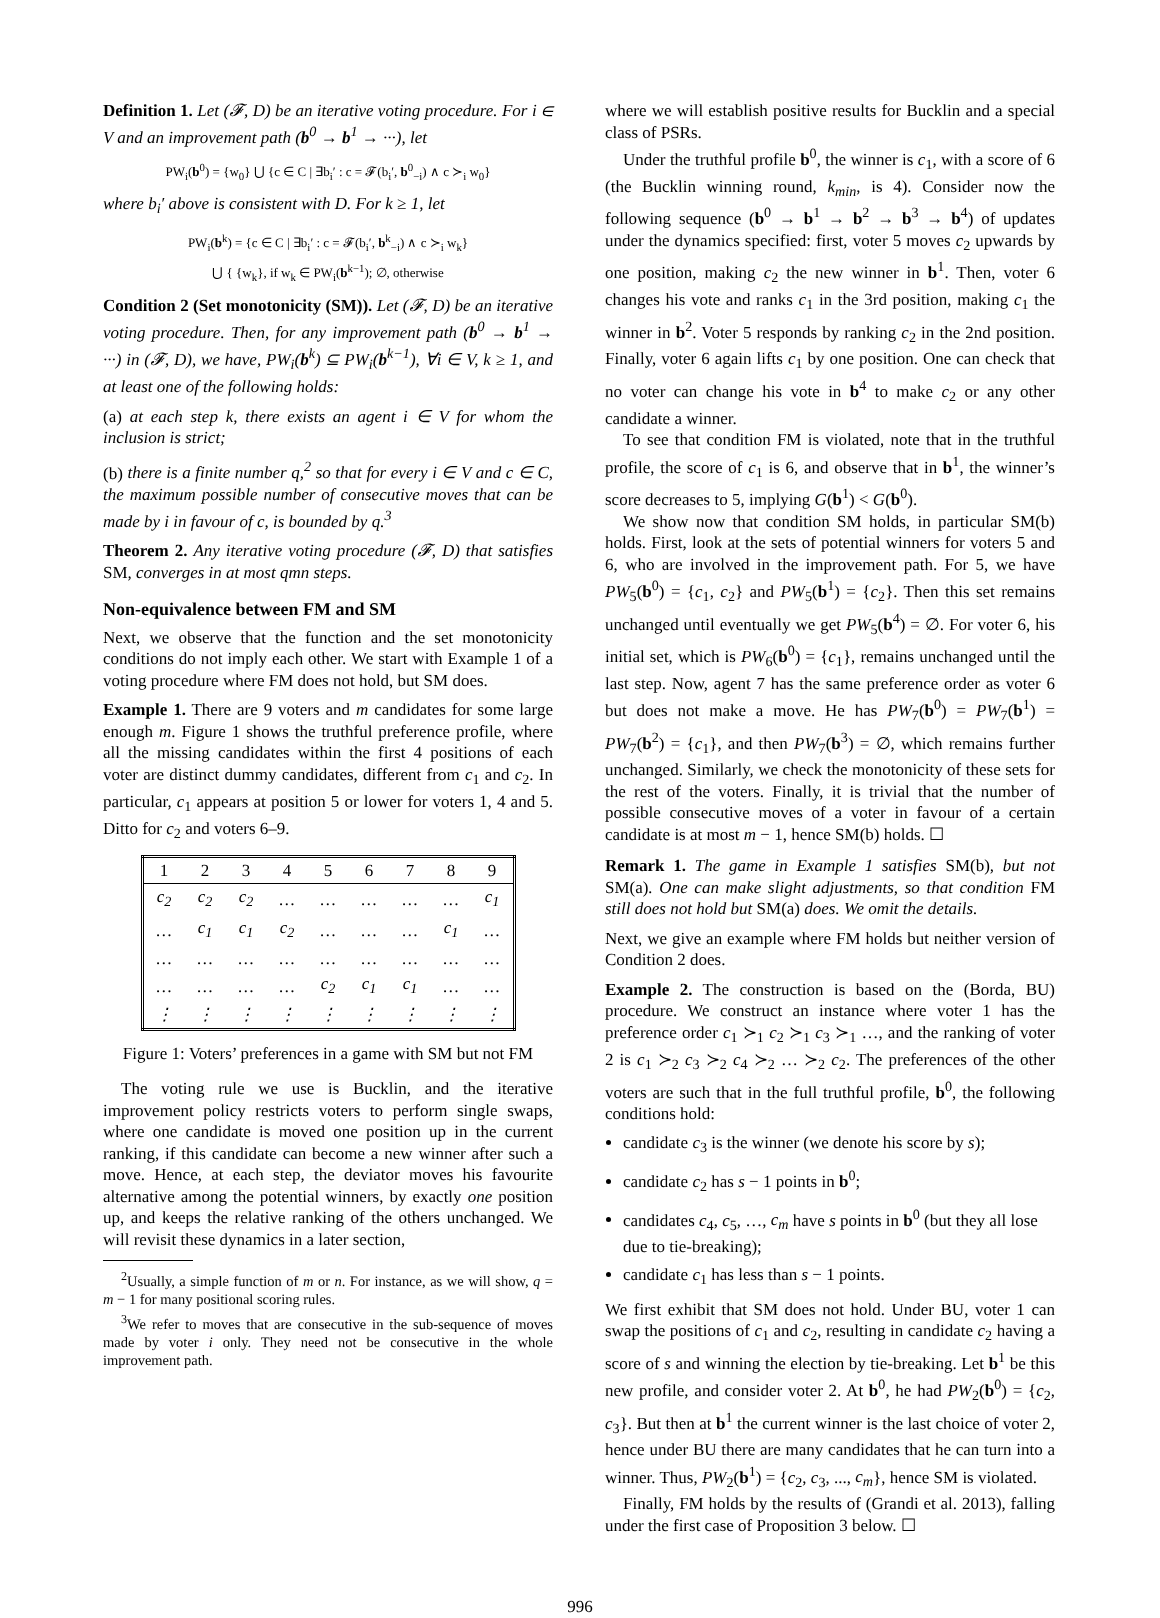Definition 1. Let (𝓕, D) be an iterative voting procedure. For i ∈ V and an improvement path (b<sup>0</sup> → b<sup>1</sup> → ···), let
PW<sub>i</sub>(b<sup>0</sup>) = {w<sub>0</sub>} ⋃ {c ∈ C | ∃b<sub>i</sub>′ : c = 𝓕(b<sub>i</sub>′, b<sup>0</sup><sub>−i</sub>) ∧ c ≻<sub>i</sub> w<sub>0</sub>}
where b<sub>i</sub>′ above is consistent with D. For k ≥ 1, let
PW<sub>i</sub>(b<sup>k</sup>) = {c ∈ C | ∃b<sub>i</sub>′ : c = 𝓕(b<sub>i</sub>′, b<sup>k</sup><sub>−i</sub>) ∧ c ≻<sub>i</sub> w<sub>k</sub>}
⋃ { {w<sub>k</sub>}, if w<sub>k</sub> ∈ PW<sub>i</sub>(b<sup>k−1</sup>); ∅, otherwise
Condition 2 (Set monotonicity (SM)). Let (𝓕, D) be an iterative voting procedure. Then, for any improvement path (b<sup>0</sup> → b<sup>1</sup> → ···) in (𝓕, D), we have, PW<sub>i</sub>(b<sup>k</sup>) ⊆ PW<sub>i</sub>(b<sup>k−1</sup>), ∀i ∈ V, k ≥ 1, and at least one of the following holds:
(a) at each step k, there exists an agent i ∈ V for whom the inclusion is strict;
(b) there is a finite number q,<sup>2</sup> so that for every i ∈ V and c ∈ C, the maximum possible number of consecutive moves that can be made by i in favour of c, is bounded by q.<sup>3</sup>
Theorem 2. Any iterative voting procedure (𝓕, D) that satisfies SM, converges in at most qmn steps.
Non-equivalence between FM and SM
Next, we observe that the function and the set monotonicity conditions do not imply each other. We start with Example 1 of a voting procedure where FM does not hold, but SM does.
Example 1. There are 9 voters and m candidates for some large enough m. Figure 1 shows the truthful preference profile, where all the missing candidates within the first 4 positions of each voter are distinct dummy candidates, different from c<sub>1</sub> and c<sub>2</sub>. In particular, c<sub>1</sub> appears at position 5 or lower for voters 1, 4 and 5. Ditto for c<sub>2</sub> and voters 6–9.
| 1 | 2 | 3 | 4 | 5 | 6 | 7 | 8 | 9 |
| --- | --- | --- | --- | --- | --- | --- | --- | --- |
| c<sub>2</sub> | c<sub>2</sub> | c<sub>2</sub> | … | … | … | … | … | c<sub>1</sub> |
| … | c<sub>1</sub> | c<sub>1</sub> | c<sub>2</sub> | … | … | … | c<sub>1</sub> | … |
| … | … | … | … | … | … | … | … | … |
| … | … | … | … | c<sub>2</sub> | c<sub>1</sub> | c<sub>1</sub> | … | … |
| ⋮ | ⋮ | ⋮ | ⋮ | ⋮ | ⋮ | ⋮ | ⋮ | ⋮ |
Figure 1: Voters’ preferences in a game with SM but not FM
The voting rule we use is Bucklin, and the iterative improvement policy restricts voters to perform single swaps, where one candidate is moved one position up in the current ranking, if this candidate can become a new winner after such a move. Hence, at each step, the deviator moves his favourite alternative among the potential winners, by exactly one position up, and keeps the relative ranking of the others unchanged. We will revisit these dynamics in a later section,
<sup>2</sup> Usually, a simple function of m or n. For instance, as we will show, q = m − 1 for many positional scoring rules.
<sup>3</sup> We refer to moves that are consecutive in the sub-sequence of moves made by voter i only. They need not be consecutive in the whole improvement path.
where we will establish positive results for Bucklin and a special class of PSRs.
Under the truthful profile b<sup>0</sup>, the winner is c<sub>1</sub>, with a score of 6 (the Bucklin winning round, k<sub>min</sub>, is 4). Consider now the following sequence (b<sup>0</sup> → b<sup>1</sup> → b<sup>2</sup> → b<sup>3</sup> → b<sup>4</sup>) of updates under the dynamics specified: first, voter 5 moves c<sub>2</sub> upwards by one position, making c<sub>2</sub> the new winner in b<sup>1</sup>. Then, voter 6 changes his vote and ranks c<sub>1</sub> in the 3rd position, making c<sub>1</sub> the winner in b<sup>2</sup>. Voter 5 responds by ranking c<sub>2</sub> in the 2nd position. Finally, voter 6 again lifts c<sub>1</sub> by one position. One can check that no voter can change his vote in b<sup>4</sup> to make c<sub>2</sub> or any other candidate a winner.
To see that condition FM is violated, note that in the truthful profile, the score of c<sub>1</sub> is 6, and observe that in b<sup>1</sup>, the winner’s score decreases to 5, implying G(b<sup>1</sup>) < G(b<sup>0</sup>).
We show now that condition SM holds, in particular SM(b) holds. First, look at the sets of potential winners for voters 5 and 6, who are involved in the improvement path. For 5, we have PW<sub>5</sub>(b<sup>0</sup>) = {c<sub>1</sub>, c<sub>2</sub>} and PW<sub>5</sub>(b<sup>1</sup>) = {c<sub>2</sub>}. Then this set remains unchanged until eventually we get PW<sub>5</sub>(b<sup>4</sup>) = ∅. For voter 6, his initial set, which is PW<sub>6</sub>(b<sup>0</sup>) = {c<sub>1</sub>}, remains unchanged until the last step. Now, agent 7 has the same preference order as voter 6 but does not make a move. He has PW<sub>7</sub>(b<sup>0</sup>) = PW<sub>7</sub>(b<sup>1</sup>) = PW<sub>7</sub>(b<sup>2</sup>) = {c<sub>1</sub>}, and then PW<sub>7</sub>(b<sup>3</sup>) = ∅, which remains further unchanged. Similarly, we check the monotonicity of these sets for the rest of the voters. Finally, it is trivial that the number of possible consecutive moves of a voter in favour of a certain candidate is at most m − 1, hence SM(b) holds. ☐
Remark 1. The game in Example 1 satisfies SM(b), but not SM(a). One can make slight adjustments, so that condition FM still does not hold but SM(a) does. We omit the details.
Next, we give an example where FM holds but neither version of Condition 2 does.
Example 2. The construction is based on the (Borda, BU) procedure. We construct an instance where voter 1 has the preference order c<sub>1</sub> ≻<sub>1</sub> c<sub>2</sub> ≻<sub>1</sub> c<sub>3</sub> ≻<sub>1</sub> …, and the ranking of voter 2 is c<sub>1</sub> ≻<sub>2</sub> c<sub>3</sub> ≻<sub>2</sub> c<sub>4</sub> ≻<sub>2</sub> … ≻<sub>2</sub> c<sub>2</sub>. The preferences of the other voters are such that in the full truthful profile, b<sup>0</sup>, the following conditions hold:
candidate c<sub>3</sub> is the winner (we denote his score by s);
candidate c<sub>2</sub> has s − 1 points in b<sup>0</sup>;
candidates c<sub>4</sub>, c<sub>5</sub>, …, c<sub>m</sub> have s points in b<sup>0</sup> (but they all lose due to tie-breaking);
candidate c<sub>1</sub> has less than s − 1 points.
We first exhibit that SM does not hold. Under BU, voter 1 can swap the positions of c<sub>1</sub> and c<sub>2</sub>, resulting in candidate c<sub>2</sub> having a score of s and winning the election by tie-breaking. Let b<sup>1</sup> be this new profile, and consider voter 2. At b<sup>0</sup>, he had PW<sub>2</sub>(b<sup>0</sup>) = {c<sub>2</sub>, c<sub>3</sub>}. But then at b<sup>1</sup> the current winner is the last choice of voter 2, hence under BU there are many candidates that he can turn into a winner. Thus, PW<sub>2</sub>(b<sup>1</sup>) = {c<sub>2</sub>, c<sub>3</sub>, ..., c<sub>m</sub>}, hence SM is violated.
Finally, FM holds by the results of (Grandi et al. 2013), falling under the first case of Proposition 3 below. ☐
996